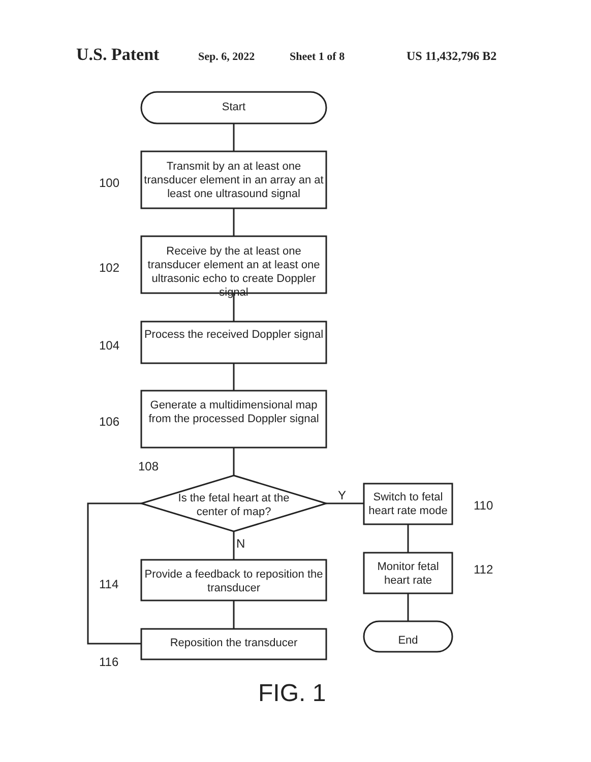U.S. Patent Sep. 6, 2022 Sheet 1 of 8 US 11,432,796 B2
Start
Transmit by an at least one transducer element in an array an at least one ultrasound signal
Receive by the at least one transducer element an at least one ultrasonic echo to create Doppler signal
Process the received Doppler signal
Generate a multidimensional map from the processed Doppler signal
Is the fetal heart at the center of map?
Switch to fetal heart rate mode
Monitor fetal heart rate
End
Provide a feedback to reposition the transducer
Reposition the transducer
Y
N
100
102
104
106
108
110
112
114
116
FIG. 1